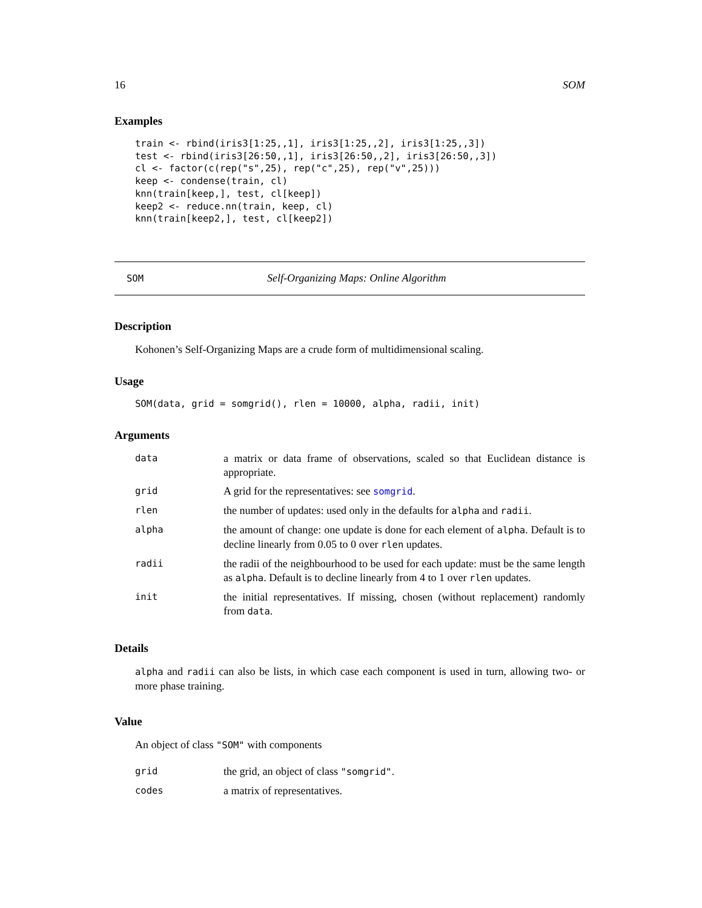16 SOM
Examples
train <- rbind(iris3[1:25,,1], iris3[1:25,,2], iris3[1:25,,3])
test <- rbind(iris3[26:50,,1], iris3[26:50,,2], iris3[26:50,,3])
cl <- factor(c(rep("s",25), rep("c",25), rep("v",25)))
keep <- condense(train, cl)
knn(train[keep,], test, cl[keep])
keep2 <- reduce.nn(train, keep, cl)
knn(train[keep2,], test, cl[keep2])
SOM Self-Organizing Maps: Online Algorithm
Description
Kohonen’s Self-Organizing Maps are a crude form of multidimensional scaling.
Usage
SOM(data, grid = somgrid(), rlen = 10000, alpha, radii, init)
Arguments
| data | a matrix or data frame of observations, scaled so that Euclidean distance is appropriate. |
| grid | A grid for the representatives: see somgrid . |
| rlen | the number of updates: used only in the defaults for alpha and radii . |
| alpha | the amount of change: one update is done for each element of alpha . Default is to decline linearly from 0.05 to 0 over rlen updates. |
| radii | the radii of the neighbourhood to be used for each update: must be the same length as alpha . Default is to decline linearly from 4 to 1 over rlen updates. |
| init | the initial representatives. If missing, chosen (without replacement) randomly from data . |
Details
alpha and radii can also be lists, in which case each component is used in turn, allowing two- or more phase training.
Value
An object of class "SOM" with components
| grid | the grid, an object of class "somgrid" . |
| codes | a matrix of representatives. |